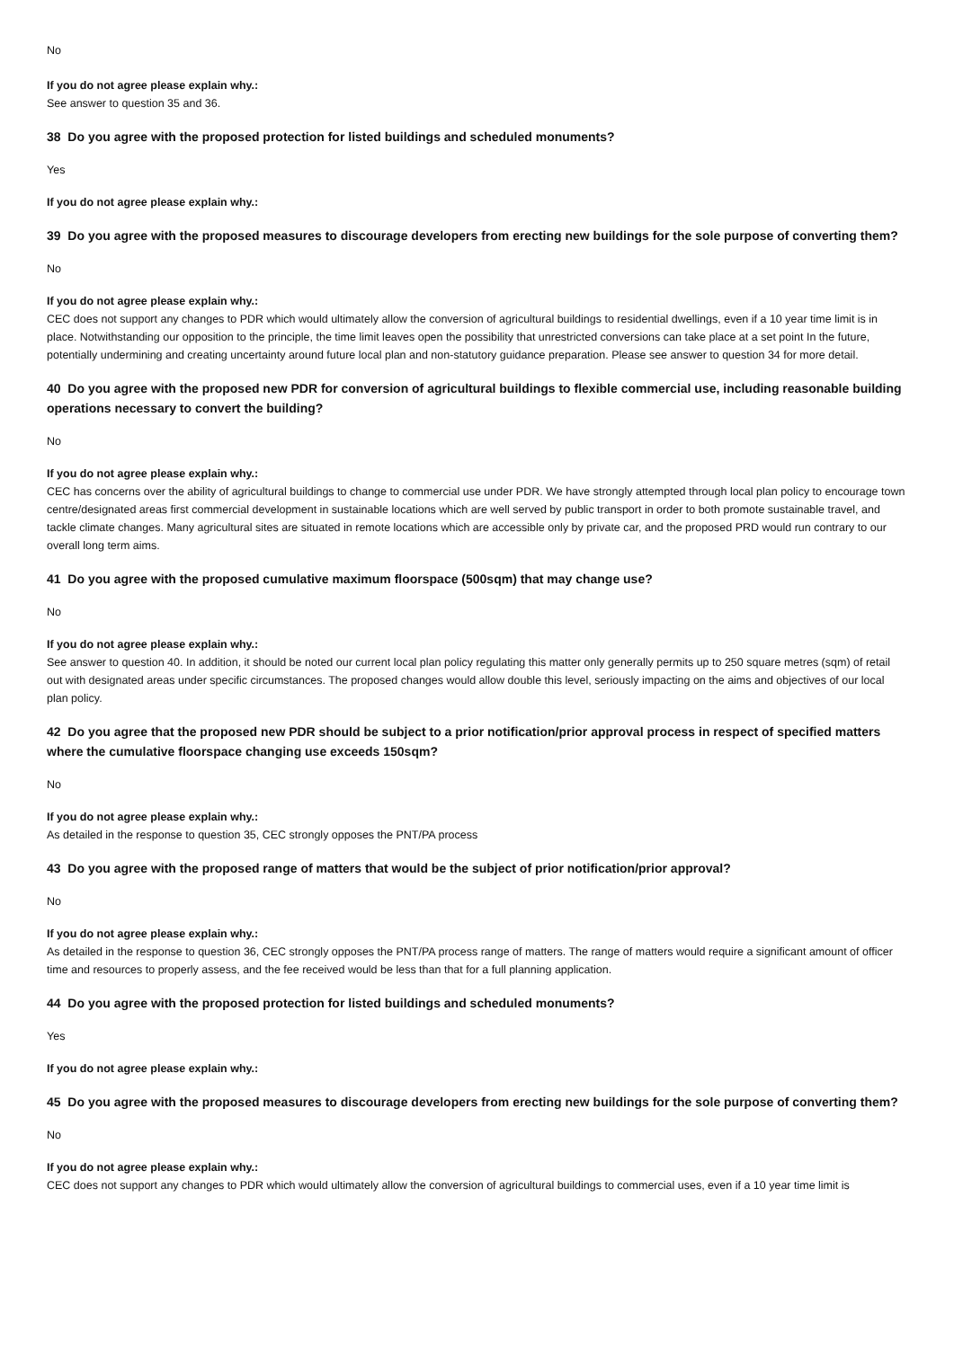No
If you do not agree please explain why.:
See answer to question 35 and 36.
38 Do you agree with the proposed protection for listed buildings and scheduled monuments?
Yes
If you do not agree please explain why.:
39 Do you agree with the proposed measures to discourage developers from erecting new buildings for the sole purpose of converting them?
No
If you do not agree please explain why.:
CEC does not support any changes to PDR which would ultimately allow the conversion of agricultural buildings to residential dwellings, even if a 10 year time limit is in place. Notwithstanding our opposition to the principle, the time limit leaves open the possibility that unrestricted conversions can take place at a set point In the future, potentially undermining and creating uncertainty around future local plan and non-statutory guidance preparation. Please see answer to question 34 for more detail.
40 Do you agree with the proposed new PDR for conversion of agricultural buildings to flexible commercial use, including reasonable building operations necessary to convert the building?
No
If you do not agree please explain why.:
CEC has concerns over the ability of agricultural buildings to change to commercial use under PDR. We have strongly attempted through local plan policy to encourage town centre/designated areas first commercial development in sustainable locations which are well served by public transport in order to both promote sustainable travel, and tackle climate changes. Many agricultural sites are situated in remote locations which are accessible only by private car, and the proposed PRD would run contrary to our overall long term aims.
41 Do you agree with the proposed cumulative maximum floorspace (500sqm) that may change use?
No
If you do not agree please explain why.:
See answer to question 40. In addition, it should be noted our current local plan policy regulating this matter only generally permits up to 250 square metres (sqm) of retail out with designated areas under specific circumstances. The proposed changes would allow double this level, seriously impacting on the aims and objectives of our local plan policy.
42 Do you agree that the proposed new PDR should be subject to a prior notification/prior approval process in respect of specified matters where the cumulative floorspace changing use exceeds 150sqm?
No
If you do not agree please explain why.:
As detailed in the response to question 35, CEC strongly opposes the PNT/PA process
43 Do you agree with the proposed range of matters that would be the subject of prior notification/prior approval?
No
If you do not agree please explain why.:
As detailed in the response to question 36, CEC strongly opposes the PNT/PA process range of matters. The range of matters would require a significant amount of officer time and resources to properly assess, and the fee received would be less than that for a full planning application.
44 Do you agree with the proposed protection for listed buildings and scheduled monuments?
Yes
If you do not agree please explain why.:
45 Do you agree with the proposed measures to discourage developers from erecting new buildings for the sole purpose of converting them?
No
If you do not agree please explain why.:
CEC does not support any changes to PDR which would ultimately allow the conversion of agricultural buildings to commercial uses, even if a 10 year time limit is